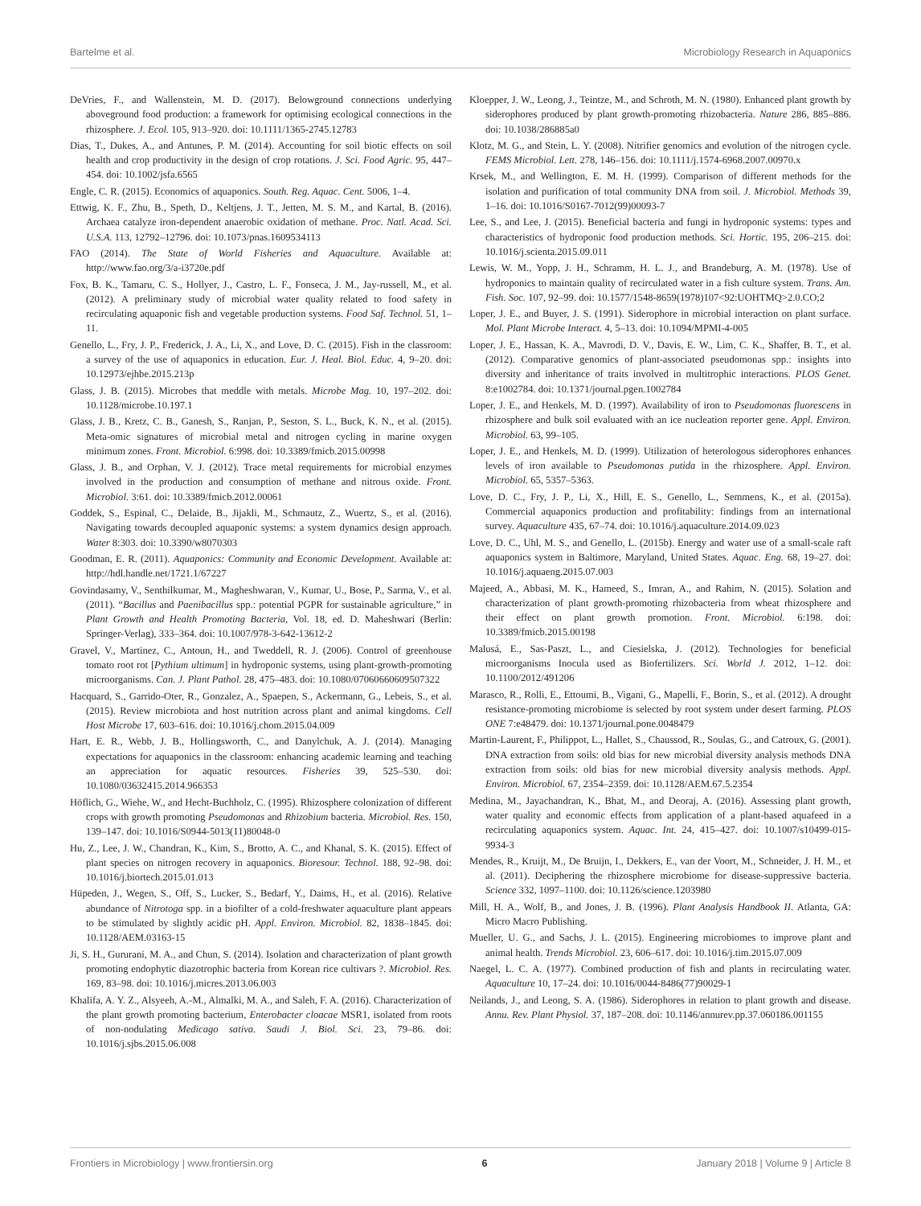Bartelme et al. Microbiology Research in Aquaponics
DeVries, F., and Wallenstein, M. D. (2017). Belowground connections underlying aboveground food production: a framework for optimising ecological connections in the rhizosphere. J. Ecol. 105, 913–920. doi: 10.1111/1365-2745.12783
Dias, T., Dukes, A., and Antunes, P. M. (2014). Accounting for soil biotic effects on soil health and crop productivity in the design of crop rotations. J. Sci. Food Agric. 95, 447–454. doi: 10.1002/jsfa.6565
Engle, C. R. (2015). Economics of aquaponics. South. Reg. Aquac. Cent. 5006, 1–4.
Ettwig, K. F., Zhu, B., Speth, D., Keltjens, J. T., Jetten, M. S. M., and Kartal, B. (2016). Archaea catalyze iron-dependent anaerobic oxidation of methane. Proc. Natl. Acad. Sci. U.S.A. 113, 12792–12796. doi: 10.1073/pnas.1609534113
FAO (2014). The State of World Fisheries and Aquaculture. Available at: http://www.fao.org/3/a-i3720e.pdf
Fox, B. K., Tamaru, C. S., Hollyer, J., Castro, L. F., Fonseca, J. M., Jay-russell, M., et al. (2012). A preliminary study of microbial water quality related to food safety in recirculating aquaponic fish and vegetable production systems. Food Saf. Technol. 51, 1–11.
Genello, L., Fry, J. P., Frederick, J. A., Li, X., and Love, D. C. (2015). Fish in the classroom: a survey of the use of aquaponics in education. Eur. J. Heal. Biol. Educ. 4, 9–20. doi: 10.12973/ejhbe.2015.213p
Glass, J. B. (2015). Microbes that meddle with metals. Microbe Mag. 10, 197–202. doi: 10.1128/microbe.10.197.1
Glass, J. B., Kretz, C. B., Ganesh, S., Ranjan, P., Seston, S. L., Buck, K. N., et al. (2015). Meta-omic signatures of microbial metal and nitrogen cycling in marine oxygen minimum zones. Front. Microbiol. 6:998. doi: 10.3389/fmicb.2015.00998
Glass, J. B., and Orphan, V. J. (2012). Trace metal requirements for microbial enzymes involved in the production and consumption of methane and nitrous oxide. Front. Microbiol. 3:61. doi: 10.3389/fmicb.2012.00061
Goddek, S., Espinal, C., Delaide, B., Jijakli, M., Schmautz, Z., Wuertz, S., et al. (2016). Navigating towards decoupled aquaponic systems: a system dynamics design approach. Water 8:303. doi: 10.3390/w8070303
Goodman, E. R. (2011). Aquaponics: Community and Economic Development. Available at: http://hdl.handle.net/1721.1/67227
Govindasamy, V., Senthilkumar, M., Magheshwaran, V., Kumar, U., Bose, P., Sarma, V., et al. (2011). “Bacillus and Paenibacillus spp.: potential PGPR for sustainable agriculture,” in Plant Growth and Health Promoting Bacteria, Vol. 18, ed. D. Maheshwari (Berlin: Springer-Verlag), 333–364. doi: 10.1007/978-3-642-13612-2
Gravel, V., Martinez, C., Antoun, H., and Tweddell, R. J. (2006). Control of greenhouse tomato root rot [Pythium ultimum] in hydroponic systems, using plant-growth-promoting microorganisms. Can. J. Plant Pathol. 28, 475–483. doi: 10.1080/07060660609507322
Hacquard, S., Garrido-Oter, R., Gonzalez, A., Spaepen, S., Ackermann, G., Lebeis, S., et al. (2015). Review microbiota and host nutrition across plant and animal kingdoms. Cell Host Microbe 17, 603–616. doi: 10.1016/j.chom.2015.04.009
Hart, E. R., Webb, J. B., Hollingsworth, C., and Danylchuk, A. J. (2014). Managing expectations for aquaponics in the classroom: enhancing academic learning and teaching an appreciation for aquatic resources. Fisheries 39, 525–530. doi: 10.1080/03632415.2014.966353
Höflich, G., Wiehe, W., and Hecht-Buchholz, C. (1995). Rhizosphere colonization of different crops with growth promoting Pseudomonas and Rhizobium bacteria. Microbiol. Res. 150, 139–147. doi: 10.1016/S0944-5013(11)80048-0
Hu, Z., Lee, J. W., Chandran, K., Kim, S., Brotto, A. C., and Khanal, S. K. (2015). Effect of plant species on nitrogen recovery in aquaponics. Bioresour. Technol. 188, 92–98. doi: 10.1016/j.biortech.2015.01.013
Hüpeden, J., Wegen, S., Off, S., Lucker, S., Bedarf, Y., Daims, H., et al. (2016). Relative abundance of Nitrotoga spp. in a biofilter of a cold-freshwater aquaculture plant appears to be stimulated by slightly acidic pH. Appl. Environ. Microbiol. 82, 1838–1845. doi: 10.1128/AEM.03163-15
Ji, S. H., Gururani, M. A., and Chun, S. (2014). Isolation and characterization of plant growth promoting endophytic diazotrophic bacteria from Korean rice cultivars ?. Microbiol. Res. 169, 83–98. doi: 10.1016/j.micres.2013.06.003
Khalifa, A. Y. Z., Alsyeeh, A.-M., Almalki, M. A., and Saleh, F. A. (2016). Characterization of the plant growth promoting bacterium, Enterobacter cloacae MSR1, isolated from roots of non-nodulating Medicago sativa. Saudi J. Biol. Sci. 23, 79–86. doi: 10.1016/j.sjbs.2015.06.008
Kloepper, J. W., Leong, J., Teintze, M., and Schroth, M. N. (1980). Enhanced plant growth by siderophores produced by plant growth-promoting rhizobacteria. Nature 286, 885–886. doi: 10.1038/286885a0
Klotz, M. G., and Stein, L. Y. (2008). Nitrifier genomics and evolution of the nitrogen cycle. FEMS Microbiol. Lett. 278, 146–156. doi: 10.1111/j.1574-6968.2007.00970.x
Krsek, M., and Wellington, E. M. H. (1999). Comparison of different methods for the isolation and purification of total community DNA from soil. J. Microbiol. Methods 39, 1–16. doi: 10.1016/S0167-7012(99)00093-7
Lee, S., and Lee, J. (2015). Beneficial bacteria and fungi in hydroponic systems: types and characteristics of hydroponic food production methods. Sci. Hortic. 195, 206–215. doi: 10.1016/j.scienta.2015.09.011
Lewis, W. M., Yopp, J. H., Schramm, H. L. J., and Brandeburg, A. M. (1978). Use of hydroponics to maintain quality of recirculated water in a fish culture system. Trans. Am. Fish. Soc. 107, 92–99. doi: 10.1577/1548-8659(1978)107<92:UOHTMQ>2.0.CO;2
Loper, J. E., and Buyer, J. S. (1991). Siderophore in microbial interaction on plant surface. Mol. Plant Microbe Interact. 4, 5–13. doi: 10.1094/MPMI-4-005
Loper, J. E., Hassan, K. A., Mavrodi, D. V., Davis, E. W., Lim, C. K., Shaffer, B. T., et al. (2012). Comparative genomics of plant-associated pseudomonas spp.: insights into diversity and inheritance of traits involved in multitrophic interactions. PLOS Genet. 8:e1002784. doi: 10.1371/journal.pgen.1002784
Loper, J. E., and Henkels, M. D. (1997). Availability of iron to Pseudomonas fluorescens in rhizosphere and bulk soil evaluated with an ice nucleation reporter gene. Appl. Environ. Microbiol. 63, 99–105.
Loper, J. E., and Henkels, M. D. (1999). Utilization of heterologous siderophores enhances levels of iron available to Pseudomonas putida in the rhizosphere. Appl. Environ. Microbiol. 65, 5357–5363.
Love, D. C., Fry, J. P., Li, X., Hill, E. S., Genello, L., Semmens, K., et al. (2015a). Commercial aquaponics production and profitability: findings from an international survey. Aquaculture 435, 67–74. doi: 10.1016/j.aquaculture.2014.09.023
Love, D. C., Uhl, M. S., and Genello, L. (2015b). Energy and water use of a small-scale raft aquaponics system in Baltimore, Maryland, United States. Aquac. Eng. 68, 19–27. doi: 10.1016/j.aquaeng.2015.07.003
Majeed, A., Abbasi, M. K., Hameed, S., Imran, A., and Rahim, N. (2015). Solation and characterization of plant growth-promoting rhizobacteria from wheat rhizosphere and their effect on plant growth promotion. Front. Microbiol. 6:198. doi: 10.3389/fmicb.2015.00198
Malusá, E., Sas-Paszt, L., and Ciesielska, J. (2012). Technologies for beneficial microorganisms Inocula used as Biofertilizers. Sci. World J. 2012, 1–12. doi: 10.1100/2012/491206
Marasco, R., Rolli, E., Ettoumi, B., Vigani, G., Mapelli, F., Borin, S., et al. (2012). A drought resistance-promoting microbiome is selected by root system under desert farming. PLOS ONE 7:e48479. doi: 10.1371/journal.pone.0048479
Martin-Laurent, F., Philippot, L., Hallet, S., Chaussod, R., Soulas, G., and Catroux, G. (2001). DNA extraction from soils: old bias for new microbial diversity analysis methods DNA extraction from soils: old bias for new microbial diversity analysis methods. Appl. Environ. Microbiol. 67, 2354–2359. doi: 10.1128/AEM.67.5.2354
Medina, M., Jayachandran, K., Bhat, M., and Deoraj, A. (2016). Assessing plant growth, water quality and economic effects from application of a plant-based aquafeed in a recirculating aquaponics system. Aquac. Int. 24, 415–427. doi: 10.1007/s10499-015-9934-3
Mendes, R., Kruijt, M., De Bruijn, I., Dekkers, E., van der Voort, M., Schneider, J. H. M., et al. (2011). Deciphering the rhizosphere microbiome for disease-suppressive bacteria. Science 332, 1097–1100. doi: 10.1126/science.1203980
Mill, H. A., Wolf, B., and Jones, J. B. (1996). Plant Analysis Handbook II. Atlanta, GA: Micro Macro Publishing.
Mueller, U. G., and Sachs, J. L. (2015). Engineering microbiomes to improve plant and animal health. Trends Microbiol. 23, 606–617. doi: 10.1016/j.tim.2015.07.009
Naegel, L. C. A. (1977). Combined production of fish and plants in recirculating water. Aquaculture 10, 17–24. doi: 10.1016/0044-8486(77)90029-1
Neilands, J., and Leong, S. A. (1986). Siderophores in relation to plant growth and disease. Annu. Rev. Plant Physiol. 37, 187–208. doi: 10.1146/annurev.pp.37.060186.001155
Frontiers in Microbiology | www.frontiersin.org 6 January 2018 | Volume 9 | Article 8